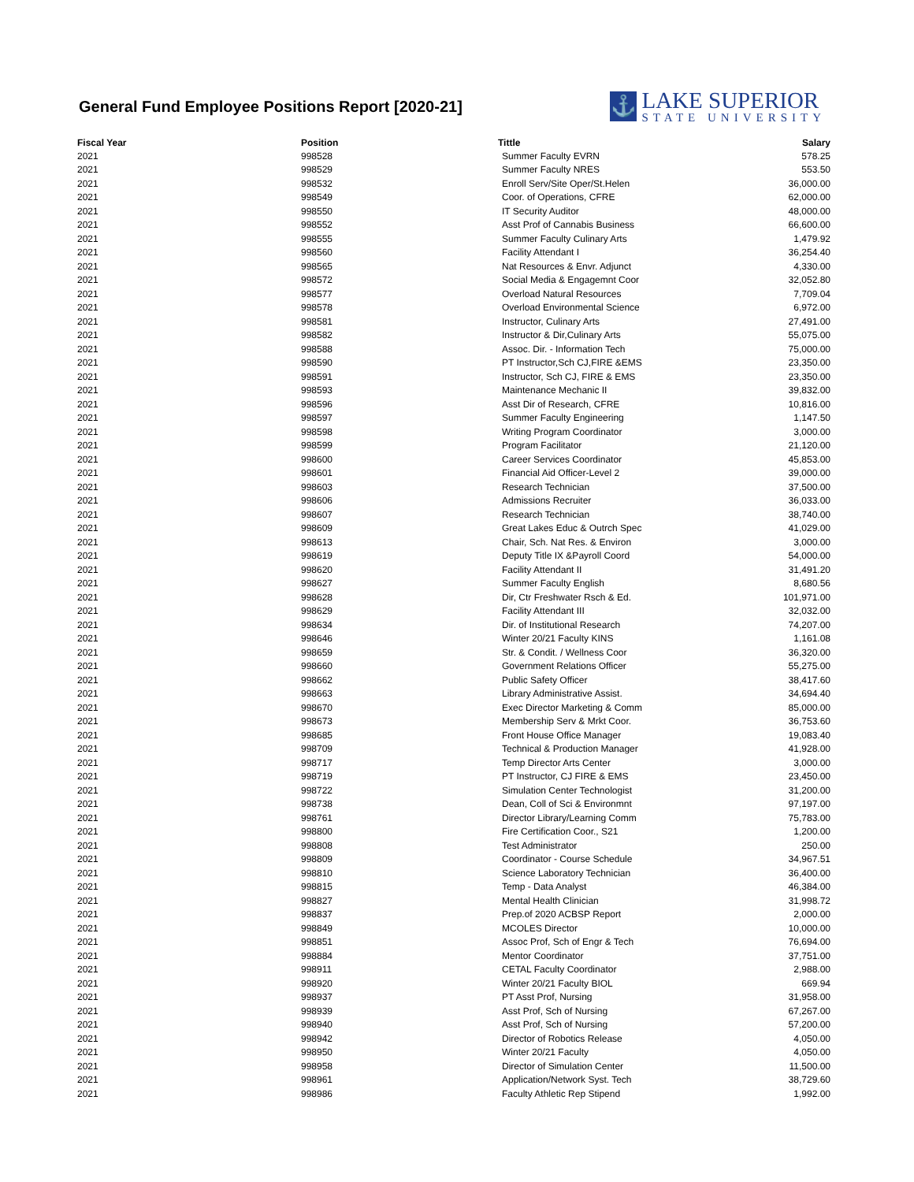General Fund Employee Positions Report [2020-21]
⚓
LAKE SUPERIOR
STATE UNIVERSITY
| Fiscal Year | Position | Tittle | Salary |
| --- | --- | --- | --- |
| 2021 | 998528 | Summer Faculty EVRN | 578.25 |
| 2021 | 998529 | Summer Faculty NRES | 553.50 |
| 2021 | 998532 | Enroll Serv/Site Oper/St.Helen | 36,000.00 |
| 2021 | 998549 | Coor. of Operations, CFRE | 62,000.00 |
| 2021 | 998550 | IT Security Auditor | 48,000.00 |
| 2021 | 998552 | Asst Prof of Cannabis Business | 66,600.00 |
| 2021 | 998555 | Summer Faculty Culinary Arts | 1,479.92 |
| 2021 | 998560 | Facility Attendant I | 36,254.40 |
| 2021 | 998565 | Nat Resources & Envr. Adjunct | 4,330.00 |
| 2021 | 998572 | Social Media & Engagemnt Coor | 32,052.80 |
| 2021 | 998577 | Overload Natural Resources | 7,709.04 |
| 2021 | 998578 | Overload Environmental Science | 6,972.00 |
| 2021 | 998581 | Instructor, Culinary Arts | 27,491.00 |
| 2021 | 998582 | Instructor & Dir,Culinary Arts | 55,075.00 |
| 2021 | 998588 | Assoc. Dir. - Information Tech | 75,000.00 |
| 2021 | 998590 | PT Instructor,Sch CJ,FIRE &EMS | 23,350.00 |
| 2021 | 998591 | Instructor, Sch CJ, FIRE & EMS | 23,350.00 |
| 2021 | 998593 | Maintenance Mechanic II | 39,832.00 |
| 2021 | 998596 | Asst Dir of Research, CFRE | 10,816.00 |
| 2021 | 998597 | Summer Faculty Engineering | 1,147.50 |
| 2021 | 998598 | Writing Program Coordinator | 3,000.00 |
| 2021 | 998599 | Program Facilitator | 21,120.00 |
| 2021 | 998600 | Career Services Coordinator | 45,853.00 |
| 2021 | 998601 | Financial Aid Officer-Level 2 | 39,000.00 |
| 2021 | 998603 | Research Technician | 37,500.00 |
| 2021 | 998606 | Admissions Recruiter | 36,033.00 |
| 2021 | 998607 | Research Technician | 38,740.00 |
| 2021 | 998609 | Great Lakes Educ & Outrch Spec | 41,029.00 |
| 2021 | 998613 | Chair, Sch. Nat Res. & Environ | 3,000.00 |
| 2021 | 998619 | Deputy Title IX &Payroll Coord | 54,000.00 |
| 2021 | 998620 | Facility Attendant II | 31,491.20 |
| 2021 | 998627 | Summer Faculty English | 8,680.56 |
| 2021 | 998628 | Dir, Ctr Freshwater Rsch & Ed. | 101,971.00 |
| 2021 | 998629 | Facility Attendant III | 32,032.00 |
| 2021 | 998634 | Dir. of Institutional Research | 74,207.00 |
| 2021 | 998646 | Winter 20/21 Faculty KINS | 1,161.08 |
| 2021 | 998659 | Str. & Condit. / Wellness Coor | 36,320.00 |
| 2021 | 998660 | Government Relations Officer | 55,275.00 |
| 2021 | 998662 | Public Safety Officer | 38,417.60 |
| 2021 | 998663 | Library Administrative Assist. | 34,694.40 |
| 2021 | 998670 | Exec Director Marketing & Comm | 85,000.00 |
| 2021 | 998673 | Membership Serv & Mrkt Coor. | 36,753.60 |
| 2021 | 998685 | Front House Office Manager | 19,083.40 |
| 2021 | 998709 | Technical & Production Manager | 41,928.00 |
| 2021 | 998717 | Temp Director Arts Center | 3,000.00 |
| 2021 | 998719 | PT Instructor, CJ FIRE & EMS | 23,450.00 |
| 2021 | 998722 | Simulation Center Technologist | 31,200.00 |
| 2021 | 998738 | Dean, Coll of Sci & Environmnt | 97,197.00 |
| 2021 | 998761 | Director Library/Learning Comm | 75,783.00 |
| 2021 | 998800 | Fire Certification Coor., S21 | 1,200.00 |
| 2021 | 998808 | Test Administrator | 250.00 |
| 2021 | 998809 | Coordinator - Course Schedule | 34,967.51 |
| 2021 | 998810 | Science Laboratory Technician | 36,400.00 |
| 2021 | 998815 | Temp - Data Analyst | 46,384.00 |
| 2021 | 998827 | Mental Health Clinician | 31,998.72 |
| 2021 | 998837 | Prep.of 2020 ACBSP Report | 2,000.00 |
| 2021 | 998849 | MCOLES Director | 10,000.00 |
| 2021 | 998851 | Assoc Prof, Sch of Engr & Tech | 76,694.00 |
| 2021 | 998884 | Mentor Coordinator | 37,751.00 |
| 2021 | 998911 | CETAL Faculty Coordinator | 2,988.00 |
| 2021 | 998920 | Winter 20/21 Faculty BIOL | 669.94 |
| 2021 | 998937 | PT Asst Prof, Nursing | 31,958.00 |
| 2021 | 998939 | Asst Prof, Sch of Nursing | 67,267.00 |
| 2021 | 998940 | Asst Prof, Sch of Nursing | 57,200.00 |
| 2021 | 998942 | Director of Robotics Release | 4,050.00 |
| 2021 | 998950 | Winter 20/21 Faculty | 4,050.00 |
| 2021 | 998958 | Director of Simulation Center | 11,500.00 |
| 2021 | 998961 | Application/Network Syst. Tech | 38,729.60 |
| 2021 | 998986 | Faculty Athletic Rep Stipend | 1,992.00 |